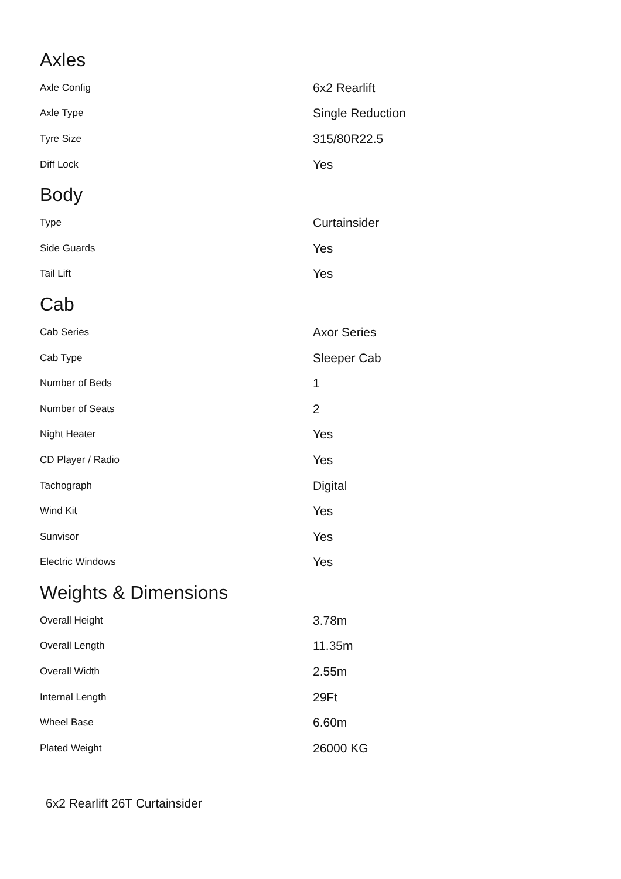Axles
| Axle Config | 6x2 Rearlift |
| Axle Type | Single Reduction |
| Tyre Size | 315/80R22.5 |
| Diff Lock | Yes |
Body
| Type | Curtainsider |
| Side Guards | Yes |
| Tail Lift | Yes |
Cab
| Cab Series | Axor Series |
| Cab Type | Sleeper Cab |
| Number of Beds | 1 |
| Number of Seats | 2 |
| Night Heater | Yes |
| CD Player / Radio | Yes |
| Tachograph | Digital |
| Wind Kit | Yes |
| Sunvisor | Yes |
| Electric Windows | Yes |
Weights & Dimensions
| Overall Height | 3.78m |
| Overall Length | 11.35m |
| Overall Width | 2.55m |
| Internal Length | 29Ft |
| Wheel Base | 6.60m |
| Plated Weight | 26000 KG |
6x2 Rearlift 26T Curtainsider